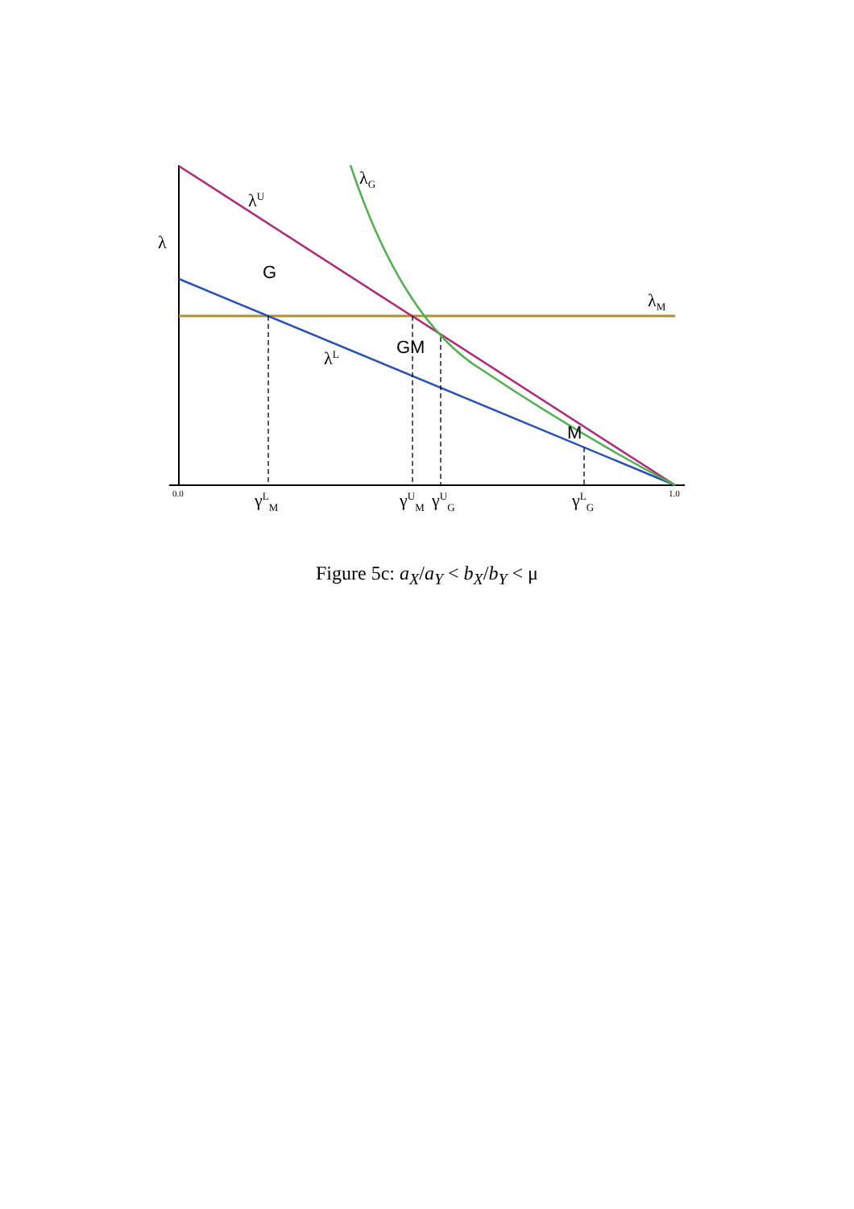λ
λ<sup>U</sup>
λ<sub>G</sub>
λ<sub>M</sub>
λ<sup>L</sup>
G
GM
M
0.0 1.0
γ<sup>L</sup><sub>M</sub> γ<sup>U</sup><sub>M</sub> γ<sup>U</sup><sub>G</sub> γ<sup>L</sup><sub>G</sub>
Figure 5c: a<sub>X</sub>/a<sub>Y</sub> < b<sub>X</sub>/b<sub>Y</sub> < μ